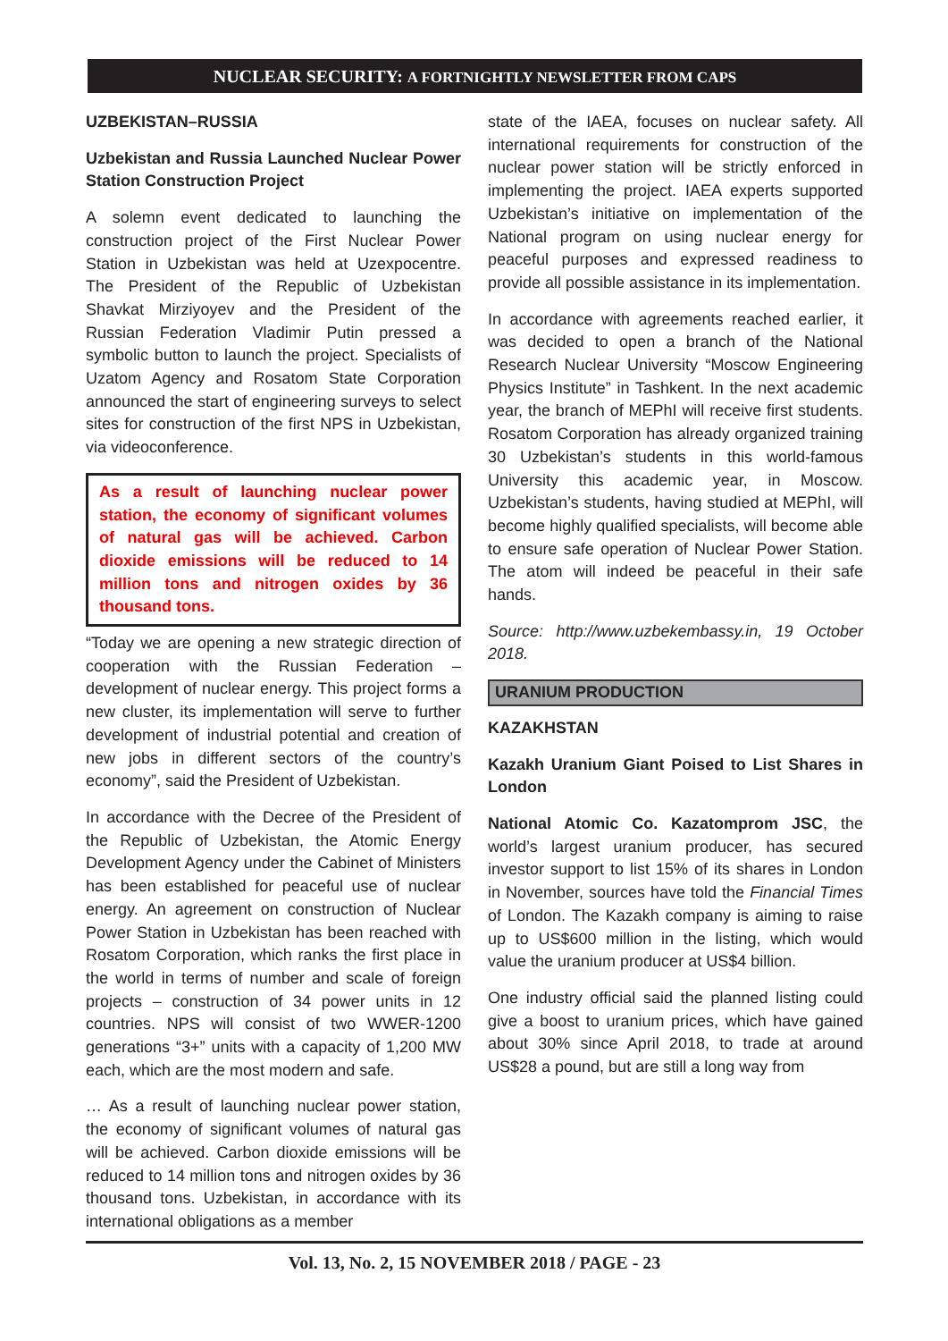NUCLEAR SECURITY: A FORTNIGHTLY NEWSLETTER FROM CAPS
UZBEKISTAN–RUSSIA
Uzbekistan and Russia Launched Nuclear Power Station Construction Project
A solemn event dedicated to launching the construction project of the First Nuclear Power Station in Uzbekistan was held at Uzexpocentre. The President of the Republic of Uzbekistan Shavkat Mirziyoyev and the President of the Russian Federation Vladimir Putin pressed a symbolic button to launch the project. Specialists of Uzatom Agency and Rosatom State Corporation announced the start of engineering surveys to select sites for construction of the first NPS in Uzbekistan, via videoconference.
As a result of launching nuclear power station, the economy of significant volumes of natural gas will be achieved. Carbon dioxide emissions will be reduced to 14 million tons and nitrogen oxides by 36 thousand tons.
“Today we are opening a new strategic direction of cooperation with the Russian Federation – development of nuclear energy. This project forms a new cluster, its implementation will serve to further development of industrial potential and creation of new jobs in different sectors of the country’s economy”, said the President of Uzbekistan.
In accordance with the Decree of the President of the Republic of Uzbekistan, the Atomic Energy Development Agency under the Cabinet of Ministers has been established for peaceful use of nuclear energy. An agreement on construction of Nuclear Power Station in Uzbekistan has been reached with Rosatom Corporation, which ranks the first place in the world in terms of number and scale of foreign projects – construction of 34 power units in 12 countries. NPS will consist of two WWER-1200 generations “3+” units with a capacity of 1,200 MW each, which are the most modern and safe.
… As a result of launching nuclear power station, the economy of significant volumes of natural gas will be achieved. Carbon dioxide emissions will be reduced to 14 million tons and nitrogen oxides by 36 thousand tons. Uzbekistan, in accordance with its international obligations as a member
state of the IAEA, focuses on nuclear safety. All international requirements for construction of the nuclear power station will be strictly enforced in implementing the project. IAEA experts supported Uzbekistan’s initiative on implementation of the National program on using nuclear energy for peaceful purposes and expressed readiness to provide all possible assistance in its implementation.
In accordance with agreements reached earlier, it was decided to open a branch of the National Research Nuclear University “Moscow Engineering Physics Institute” in Tashkent. In the next academic year, the branch of MEPhI will receive first students. Rosatom Corporation has already organized training 30 Uzbekistan’s students in this world-famous University this academic year, in Moscow. Uzbekistan’s students, having studied at MEPhI, will become highly qualified specialists, will become able to ensure safe operation of Nuclear Power Station. The atom will indeed be peaceful in their safe hands.
Source: http://www.uzbekembassy.in, 19 October 2018.
URANIUM PRODUCTION
KAZAKHSTAN
Kazakh Uranium Giant Poised to List Shares in London
National Atomic Co. Kazatomprom JSC, the world’s largest uranium producer, has secured investor support to list 15% of its shares in London in November, sources have told the Financial Times of London. The Kazakh company is aiming to raise up to US$600 million in the listing, which would value the uranium producer at US$4 billion.
One industry official said the planned listing could give a boost to uranium prices, which have gained about 30% since April 2018, to trade at around US$28 a pound, but are still a long way from
Vol. 13, No. 2, 15 NOVEMBER 2018 / PAGE - 23